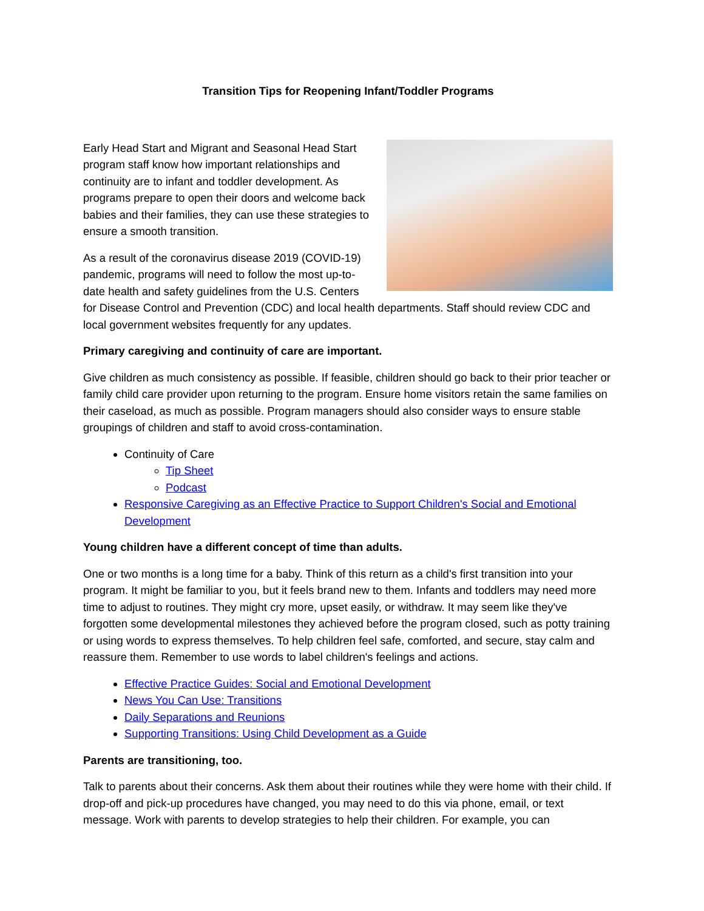Transition Tips for Reopening Infant/Toddler Programs
Early Head Start and Migrant and Seasonal Head Start program staff know how important relationships and continuity are to infant and toddler development. As programs prepare to open their doors and welcome back babies and their families, they can use these strategies to ensure a smooth transition.
As a result of the coronavirus disease 2019 (COVID-19) pandemic, programs will need to follow the most up-to-date health and safety guidelines from the U.S. Centers for Disease Control and Prevention (CDC) and local health departments. Staff should review CDC and local government websites frequently for any updates.
Primary caregiving and continuity of care are important.
Give children as much consistency as possible. If feasible, children should go back to their prior teacher or family child care provider upon returning to the program. Ensure home visitors retain the same families on their caseload, as much as possible. Program managers should also consider ways to ensure stable groupings of children and staff to avoid cross-contamination.
Continuity of Care
Tip Sheet
Podcast
Responsive Caregiving as an Effective Practice to Support Children's Social and Emotional Development
Young children have a different concept of time than adults.
One or two months is a long time for a baby. Think of this return as a child's first transition into your program. It might be familiar to you, but it feels brand new to them. Infants and toddlers may need more time to adjust to routines. They might cry more, upset easily, or withdraw. It may seem like they've forgotten some developmental milestones they achieved before the program closed, such as potty training or using words to express themselves. To help children feel safe, comforted, and secure, stay calm and reassure them. Remember to use words to label children's feelings and actions.
Effective Practice Guides: Social and Emotional Development
News You Can Use: Transitions
Daily Separations and Reunions
Supporting Transitions: Using Child Development as a Guide
Parents are transitioning, too.
Talk to parents about their concerns. Ask them about their routines while they were home with their child. If drop-off and pick-up procedures have changed, you may need to do this via phone, email, or text message. Work with parents to develop strategies to help their children. For example, you can